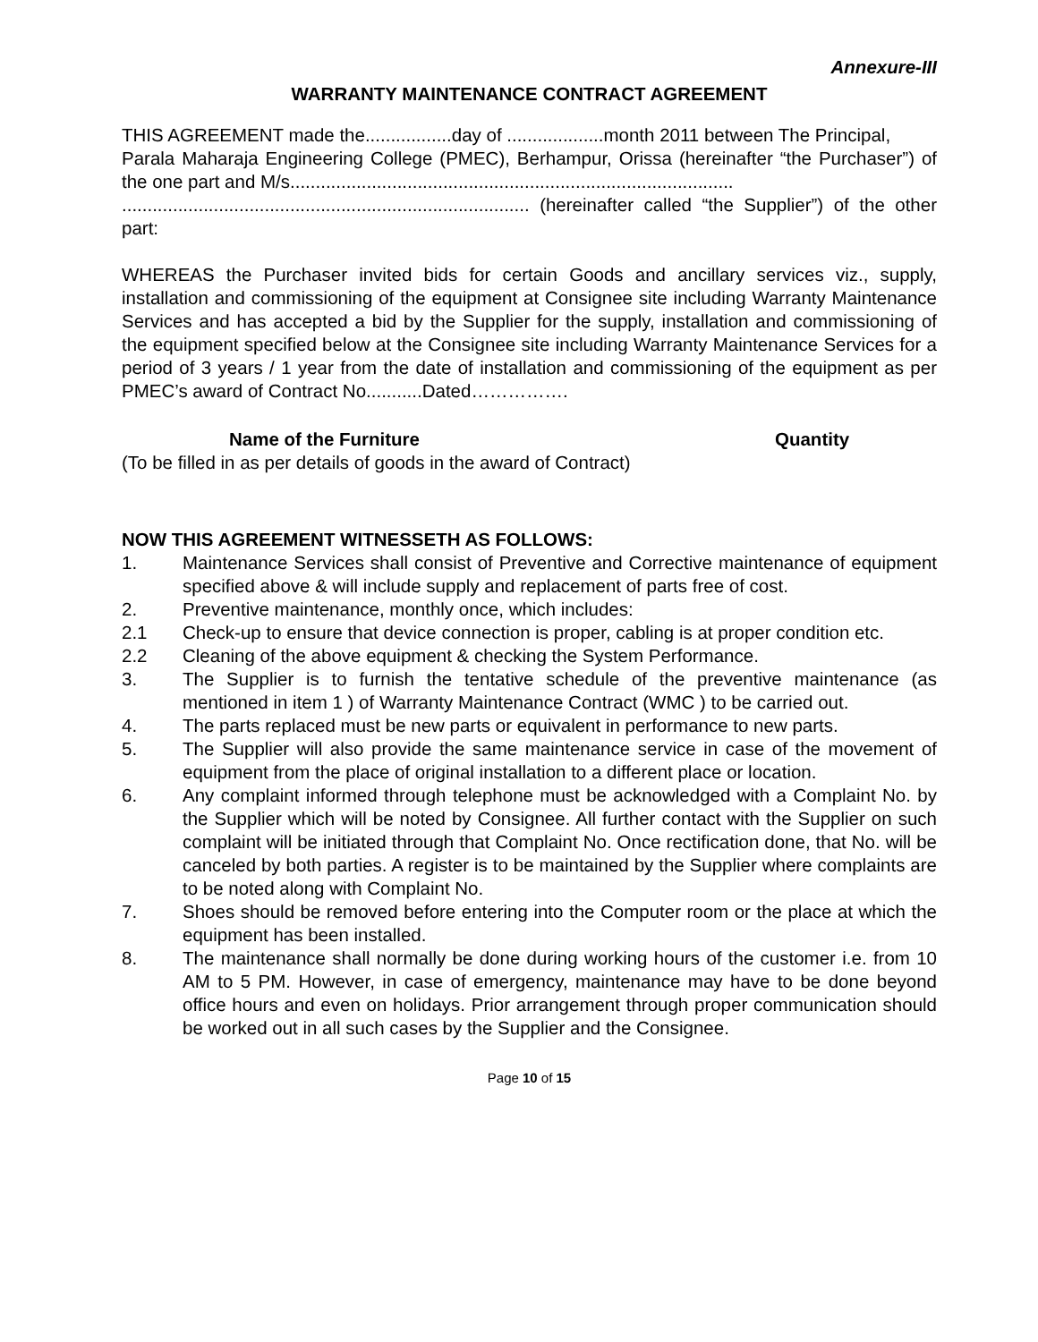Annexure-III
WARRANTY MAINTENANCE CONTRACT AGREEMENT
THIS AGREEMENT made the.................day of ...................month 2011 between The Principal,
Parala Maharaja Engineering College (PMEC), Berhampur, Orissa (hereinafter “the Purchaser”) of the one part and M/s.......................................................................................
................................................................................ (hereinafter called “the Supplier”) of the other part:
WHEREAS the Purchaser invited bids for certain Goods and ancillary services viz., supply, installation and commissioning of the equipment at Consignee site including Warranty Maintenance Services and has accepted a bid by the Supplier for the supply, installation and commissioning of the equipment specified below at the Consignee site including Warranty Maintenance Services for a period of 3 years / 1 year from the date of installation and commissioning of the equipment as per PMEC’s award of Contract No...........Dated…………….
Name of the Furniture Quantity
(To be filled in as per details of goods in the award of Contract)
NOW THIS AGREEMENT WITNESSETH AS FOLLOWS:
1. Maintenance Services shall consist of Preventive and Corrective maintenance of equipment specified above & will include supply and replacement of parts free of cost.
2. Preventive maintenance, monthly once, which includes:
2.1 Check-up to ensure that device connection is proper, cabling is at proper condition etc.
2.2 Cleaning of the above equipment & checking the System Performance.
3. The Supplier is to furnish the tentative schedule of the preventive maintenance (as mentioned in item 1 ) of Warranty Maintenance Contract (WMC ) to be carried out.
4. The parts replaced must be new parts or equivalent in performance to new parts.
5. The Supplier will also provide the same maintenance service in case of the movement of equipment from the place of original installation to a different place or location.
6. Any complaint informed through telephone must be acknowledged with a Complaint No. by the Supplier which will be noted by Consignee. All further contact with the Supplier on such complaint will be initiated through that Complaint No. Once rectification done, that No. will be canceled by both parties. A register is to be maintained by the Supplier where complaints are to be noted along with Complaint No.
7. Shoes should be removed before entering into the Computer room or the place at which the equipment has been installed.
8. The maintenance shall normally be done during working hours of the customer i.e. from 10 AM to 5 PM. However, in case of emergency, maintenance may have to be done beyond office hours and even on holidays. Prior arrangement through proper communication should be worked out in all such cases by the Supplier and the Consignee.
Page 10 of 15